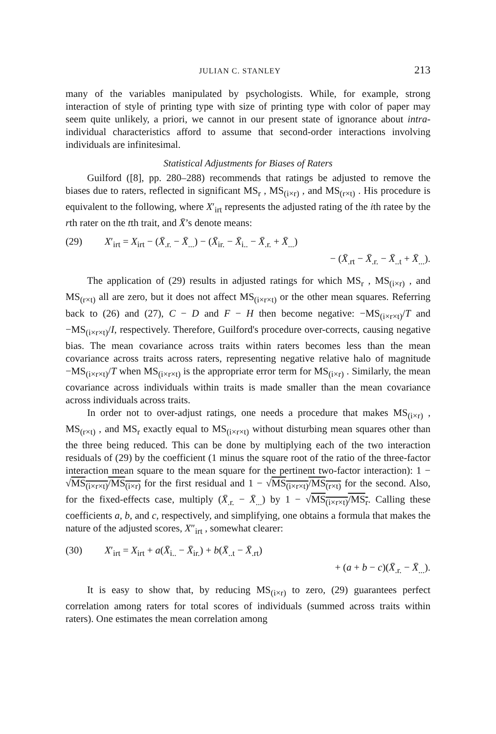JULIAN C. STANLEY 213
many of the variables manipulated by psychologists. While, for example, strong interaction of style of printing type with size of printing type with color of paper may seem quite unlikely, a priori, we cannot in our present state of ignorance about intra-individual characteristics afford to assume that second-order interactions involving individuals are infinitesimal.
Statistical Adjustments for Biases of Raters
Guilford ([8], pp. 280–288) recommends that ratings be adjusted to remove the biases due to raters, reflected in significant MS<sub>r</sub> , MS<sub>(i×r)</sub> , and MS<sub>(r×t)</sub> . His procedure is equivalent to the following, where X′<sub>irt</sub> represents the adjusted rating of the ith ratee by the rth rater on the tth trait, and X̄’s denote means:
(29) X′<sub>irt</sub> = X<sub>irt</sub> − (X̄<sub>.r.</sub> − X̄<sub>...</sub>) − (X̄<sub>ir.</sub> − X̄<sub>i..</sub> − X̄<sub>.r.</sub> + X̄<sub>...</sub>)
− (X̄<sub>.rt</sub> − X̄<sub>.r.</sub> − X̄<sub>..t</sub> + X̄<sub>...</sub>).
The application of (29) results in adjusted ratings for which MS<sub>r</sub> , MS<sub>(i×r)</sub> , and MS<sub>(r×t)</sub> all are zero, but it does not affect MS<sub>(i×r×t)</sub> or the other mean squares. Referring back to (26) and (27), C − D and F − H then become negative: −MS<sub>(i×r×t)</sub>/T and −MS<sub>(i×r×t)</sub>/I, respectively. Therefore, Guilford's procedure over-corrects, causing negative bias. The mean covariance across traits within raters becomes less than the mean covariance across traits across raters, representing negative relative halo of magnitude −MS<sub>(i×r×t)</sub>/T when MS<sub>(i×r×t)</sub> is the appropriate error term for MS<sub>(i×r)</sub> . Similarly, the mean covariance across individuals within traits is made smaller than the mean covariance across individuals across traits.
In order not to over-adjust ratings, one needs a procedure that makes MS<sub>(i×r)</sub> , MS<sub>(r×t)</sub> , and MS<sub>r</sub> exactly equal to MS<sub>(i×r×t)</sub> without disturbing mean squares other than the three being reduced. This can be done by multiplying each of the two interaction residuals of (29) by the coefficient (1 minus the square root of the ratio of the three-factor interaction mean square to the mean square for the pertinent two-factor interaction): 1 − √MS<sub>(i×r×t)</sub>/MS<sub>(i×r)</sub> for the first residual and 1 − √MS<sub>(i×r×t)</sub>/MS<sub>(r×t)</sub> for the second. Also, for the fixed-effects case, multiply (X̄<sub>.r.</sub> − X̄<sub>...</sub>) by 1 − √MS<sub>(i×r×t)</sub>/MS<sub>r</sub>. Calling these coefficients a, b, and c, respectively, and simplifying, one obtains a formula that makes the nature of the adjusted scores, X″<sub>irt</sub> , somewhat clearer:
(30) X′<sub>irt</sub> = X<sub>irt</sub> + a(X̄<sub>i..</sub> − X̄<sub>ir.</sub>) + b(X̄<sub>..t</sub> − X̄<sub>.rt</sub>)
+ (a + b − c)(X̄<sub>.r.</sub> − X̄<sub>...</sub>).
It is easy to show that, by reducing MS<sub>(i×r)</sub> to zero, (29) guarantees perfect correlation among raters for total scores of individuals (summed across traits within raters). One estimates the mean correlation among